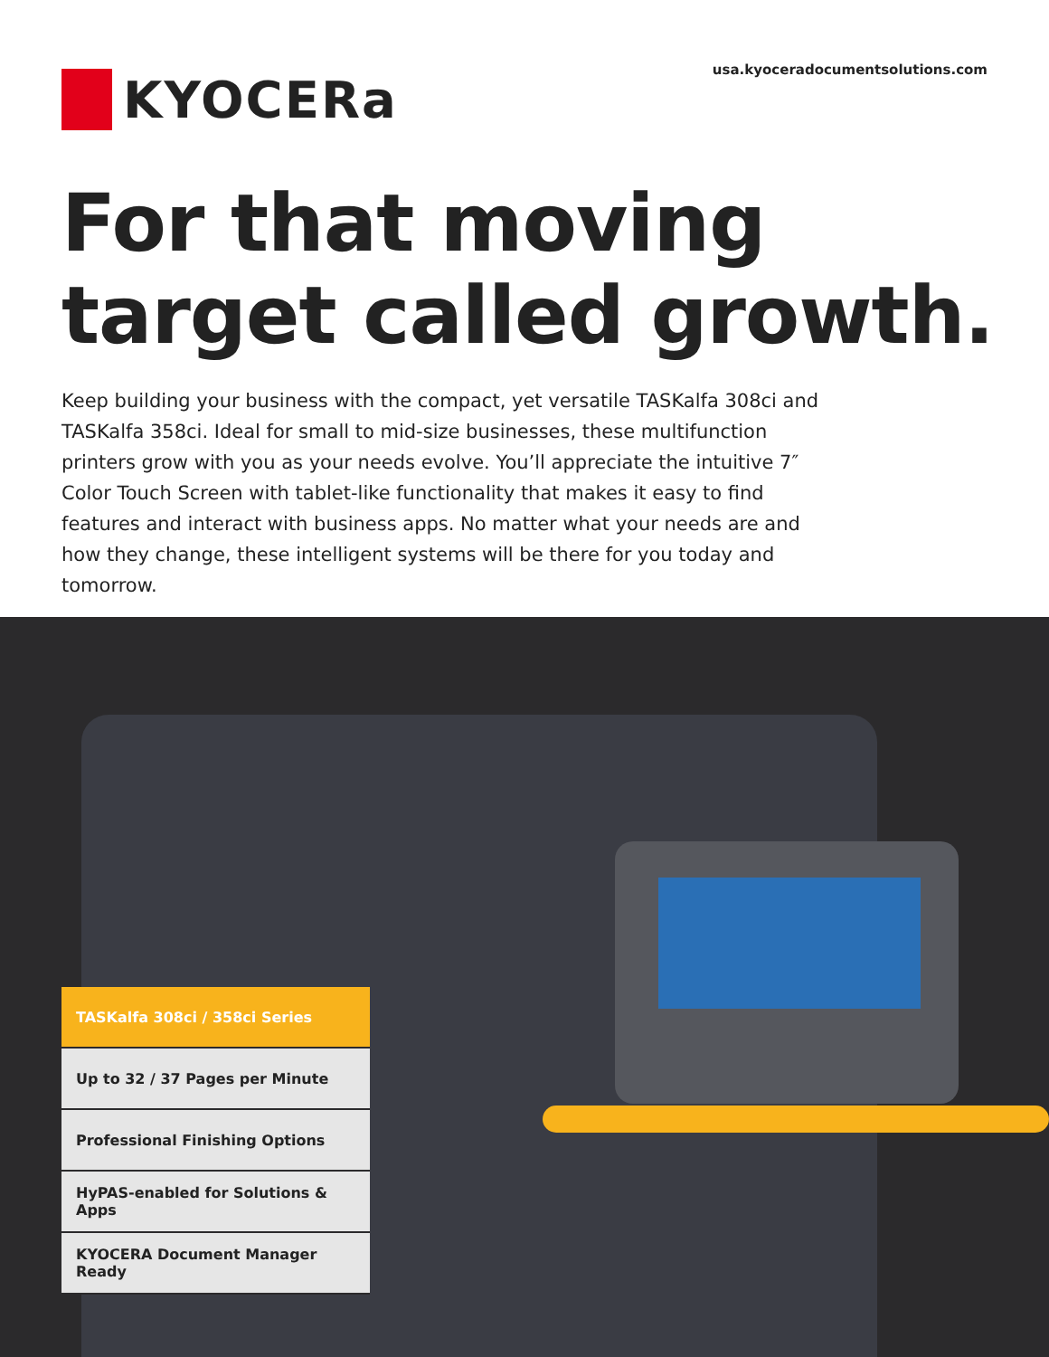KYOCERa
usa.kyoceradocumentsolutions.com
For that moving
target called growth.
Keep building your business with the compact, yet versatile TASKalfa 308ci and TASKalfa 358ci. Ideal for small to mid-size businesses, these multifunction printers grow with you as your needs evolve. You’ll appreciate the intuitive 7″ Color Touch Screen with tablet-like functionality that makes it easy to find features and interact with business apps. No matter what your needs are and how they change, these intelligent systems will be there for you today and tomorrow.
TASKalfa 308ci / 358ci Series
Up to 32 / 37 Pages per Minute
Professional Finishing Options
HyPAS-enabled for Solutions & Apps
KYOCERA Document Manager Ready